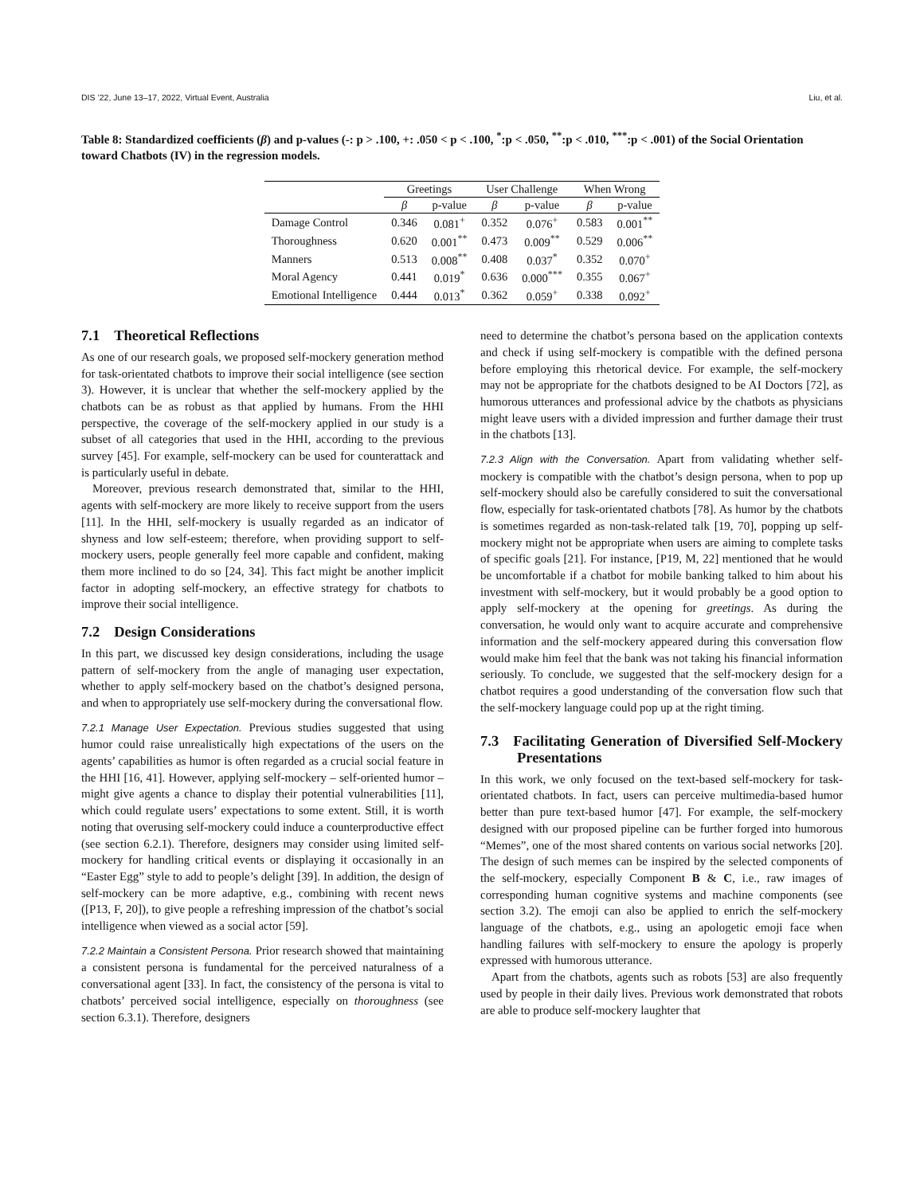DIS ’22, June 13–17, 2022, Virtual Event, Australia Liu, et al.
Table 8: Standardized coefficients (β) and p-values (-: p > .100, +: .050 < p < .100, <sup>*</sup>:p < .050, <sup>**</sup>:p < .010, <sup>***</sup>:p < .001) of the Social Orientation toward Chatbots (IV) in the regression models.
| | Greetings | | User Challenge | | When Wrong | |
| --- | --- | --- | --- | --- | --- | --- |
| | β | p-value | β | p-value | β | p-value |
| Damage Control | 0.346 | 0.081<sup>+</sup> | 0.352 | 0.076<sup>+</sup> | 0.583 | 0.001<sup>**</sup> |
| Thoroughness | 0.620 | 0.001<sup>**</sup> | 0.473 | 0.009<sup>**</sup> | 0.529 | 0.006<sup>**</sup> |
| Manners | 0.513 | 0.008<sup>**</sup> | 0.408 | 0.037<sup>*</sup> | 0.352 | 0.070<sup>+</sup> |
| Moral Agency | 0.441 | 0.019<sup>*</sup> | 0.636 | 0.000<sup>***</sup> | 0.355 | 0.067<sup>+</sup> |
| Emotional Intelligence | 0.444 | 0.013<sup>*</sup> | 0.362 | 0.059<sup>+</sup> | 0.338 | 0.092<sup>+</sup> |
7.1 Theoretical Reflections
As one of our research goals, we proposed self-mockery generation method for task-orientated chatbots to improve their social intelligence (see section 3). However, it is unclear that whether the self-mockery applied by the chatbots can be as robust as that applied by humans. From the HHI perspective, the coverage of the self-mockery applied in our study is a subset of all categories that used in the HHI, according to the previous survey [45]. For example, self-mockery can be used for counterattack and is particularly useful in debate.
Moreover, previous research demonstrated that, similar to the HHI, agents with self-mockery are more likely to receive support from the users [11]. In the HHI, self-mockery is usually regarded as an indicator of shyness and low self-esteem; therefore, when providing support to self-mockery users, people generally feel more capable and confident, making them more inclined to do so [24, 34]. This fact might be another implicit factor in adopting self-mockery, an effective strategy for chatbots to improve their social intelligence.
7.2 Design Considerations
In this part, we discussed key design considerations, including the usage pattern of self-mockery from the angle of managing user expectation, whether to apply self-mockery based on the chatbot’s designed persona, and when to appropriately use self-mockery during the conversational flow.
7.2.1 Manage User Expectation. Previous studies suggested that using humor could raise unrealistically high expectations of the users on the agents’ capabilities as humor is often regarded as a crucial social feature in the HHI [16, 41]. However, applying self-mockery – self-oriented humor – might give agents a chance to display their potential vulnerabilities [11], which could regulate users’ expectations to some extent. Still, it is worth noting that overusing self-mockery could induce a counterproductive effect (see section 6.2.1). Therefore, designers may consider using limited self-mockery for handling critical events or displaying it occasionally in an “Easter Egg” style to add to people’s delight [39]. In addition, the design of self-mockery can be more adaptive, e.g., combining with recent news ([P13, F, 20]), to give people a refreshing impression of the chatbot’s social intelligence when viewed as a social actor [59].
7.2.2 Maintain a Consistent Persona. Prior research showed that maintaining a consistent persona is fundamental for the perceived naturalness of a conversational agent [33]. In fact, the consistency of the persona is vital to chatbots’ perceived social intelligence, especially on thoroughness (see section 6.3.1). Therefore, designers
need to determine the chatbot’s persona based on the application contexts and check if using self-mockery is compatible with the defined persona before employing this rhetorical device. For example, the self-mockery may not be appropriate for the chatbots designed to be AI Doctors [72], as humorous utterances and professional advice by the chatbots as physicians might leave users with a divided impression and further damage their trust in the chatbots [13].
7.2.3 Align with the Conversation. Apart from validating whether self-mockery is compatible with the chatbot’s design persona, when to pop up self-mockery should also be carefully considered to suit the conversational flow, especially for task-orientated chatbots [78]. As humor by the chatbots is sometimes regarded as non-task-related talk [19, 70], popping up self-mockery might not be appropriate when users are aiming to complete tasks of specific goals [21]. For instance, [P19, M, 22] mentioned that he would be uncomfortable if a chatbot for mobile banking talked to him about his investment with self-mockery, but it would probably be a good option to apply self-mockery at the opening for greetings. As during the conversation, he would only want to acquire accurate and comprehensive information and the self-mockery appeared during this conversation flow would make him feel that the bank was not taking his financial information seriously. To conclude, we suggested that the self-mockery design for a chatbot requires a good understanding of the conversation flow such that the self-mockery language could pop up at the right timing.
7.3 Facilitating Generation of Diversified Self-Mockery Presentations
In this work, we only focused on the text-based self-mockery for task-orientated chatbots. In fact, users can perceive multimedia-based humor better than pure text-based humor [47]. For example, the self-mockery designed with our proposed pipeline can be further forged into humorous “Memes”, one of the most shared contents on various social networks [20]. The design of such memes can be inspired by the selected components of the self-mockery, especially Component B & C, i.e., raw images of corresponding human cognitive systems and machine components (see section 3.2). The emoji can also be applied to enrich the self-mockery language of the chatbots, e.g., using an apologetic emoji face when handling failures with self-mockery to ensure the apology is properly expressed with humorous utterance.
Apart from the chatbots, agents such as robots [53] are also frequently used by people in their daily lives. Previous work demonstrated that robots are able to produce self-mockery laughter that